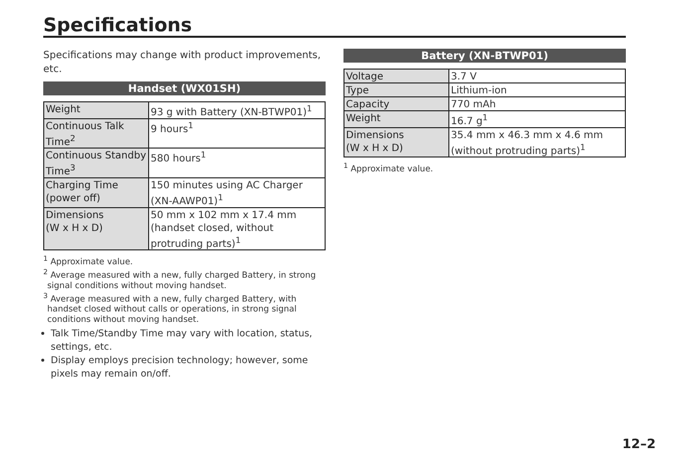Specifications
Specifications may change with product improvements, etc.
Handset (WX01SH)
| Weight | 93 g with Battery (XN-BTWP01)<sup>1</sup> |
| Continuous Talk Time<sup>2</sup> | 9 hours<sup>1</sup> |
| Continuous Standby Time<sup>3</sup> | 580 hours<sup>1</sup> |
| Charging Time (power off) | 150 minutes using AC Charger (XN-AAWP01)<sup>1</sup> |
| Dimensions (W x H x D) | 50 mm x 102 mm x 17.4 mm (handset closed, without protruding parts)<sup>1</sup> |
<sup>1</sup> Approximate value.
<sup>2</sup> Average measured with a new, fully charged Battery, in strong signal conditions without moving handset.
<sup>3</sup> Average measured with a new, fully charged Battery, with handset closed without calls or operations, in strong signal conditions without moving handset.
Talk Time/Standby Time may vary with location, status, settings, etc.
Display employs precision technology; however, some pixels may remain on/off.
Battery (XN-BTWP01)
| Voltage | 3.7 V |
| Type | Lithium-ion |
| Capacity | 770 mAh |
| Weight | 16.7 g<sup>1</sup> |
| Dimensions (W x H x D) | 35.4 mm x 46.3 mm x 4.6 mm (without protruding parts)<sup>1</sup> |
<sup>1</sup> Approximate value.
12–2